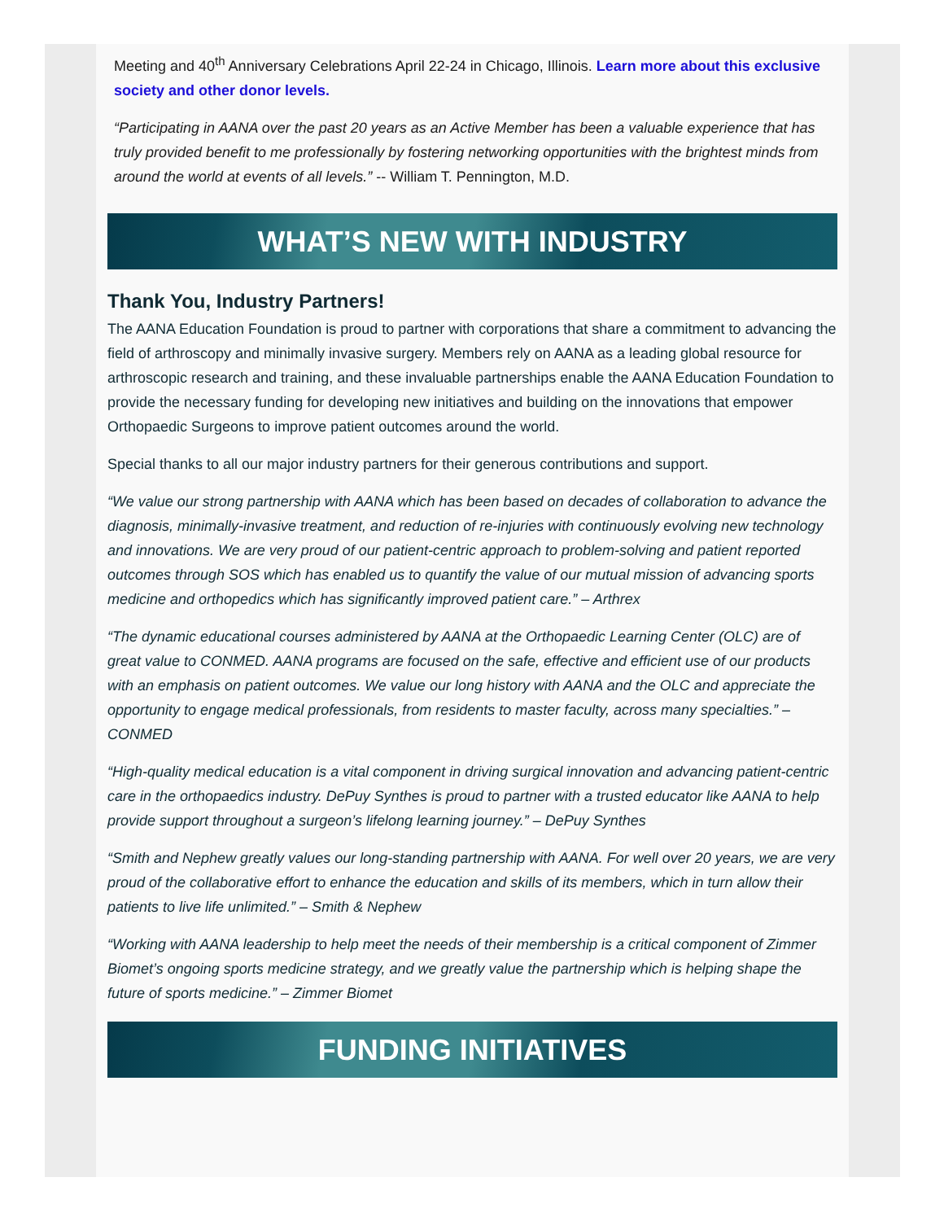Meeting and 40<sup>th</sup> Anniversary Celebrations April 22-24 in Chicago, Illinois. Learn more about this exclusive society and other donor levels.
“Participating in AANA over the past 20 years as an Active Member has been a valuable experience that has truly provided benefit to me professionally by fostering networking opportunities with the brightest minds from around the world at events of all levels.” -- William T. Pennington, M.D.
WHAT’S NEW WITH INDUSTRY
Thank You, Industry Partners!
The AANA Education Foundation is proud to partner with corporations that share a commitment to advancing the field of arthroscopy and minimally invasive surgery. Members rely on AANA as a leading global resource for arthroscopic research and training, and these invaluable partnerships enable the AANA Education Foundation to provide the necessary funding for developing new initiatives and building on the innovations that empower Orthopaedic Surgeons to improve patient outcomes around the world.
Special thanks to all our major industry partners for their generous contributions and support.
“We value our strong partnership with AANA which has been based on decades of collaboration to advance the diagnosis, minimally-invasive treatment, and reduction of re-injuries with continuously evolving new technology and innovations. We are very proud of our patient-centric approach to problem-solving and patient reported outcomes through SOS which has enabled us to quantify the value of our mutual mission of advancing sports medicine and orthopedics which has significantly improved patient care.” – Arthrex
“The dynamic educational courses administered by AANA at the Orthopaedic Learning Center (OLC) are of great value to CONMED. AANA programs are focused on the safe, effective and efficient use of our products with an emphasis on patient outcomes. We value our long history with AANA and the OLC and appreciate the opportunity to engage medical professionals, from residents to master faculty, across many specialties.” – CONMED
“High-quality medical education is a vital component in driving surgical innovation and advancing patient-centric care in the orthopaedics industry. DePuy Synthes is proud to partner with a trusted educator like AANA to help provide support throughout a surgeon’s lifelong learning journey.” – DePuy Synthes
“Smith and Nephew greatly values our long-standing partnership with AANA. For well over 20 years, we are very proud of the collaborative effort to enhance the education and skills of its members, which in turn allow their patients to live life unlimited.” – Smith & Nephew
“Working with AANA leadership to help meet the needs of their membership is a critical component of Zimmer Biomet’s ongoing sports medicine strategy, and we greatly value the partnership which is helping shape the future of sports medicine.” – Zimmer Biomet
FUNDING INITIATIVES